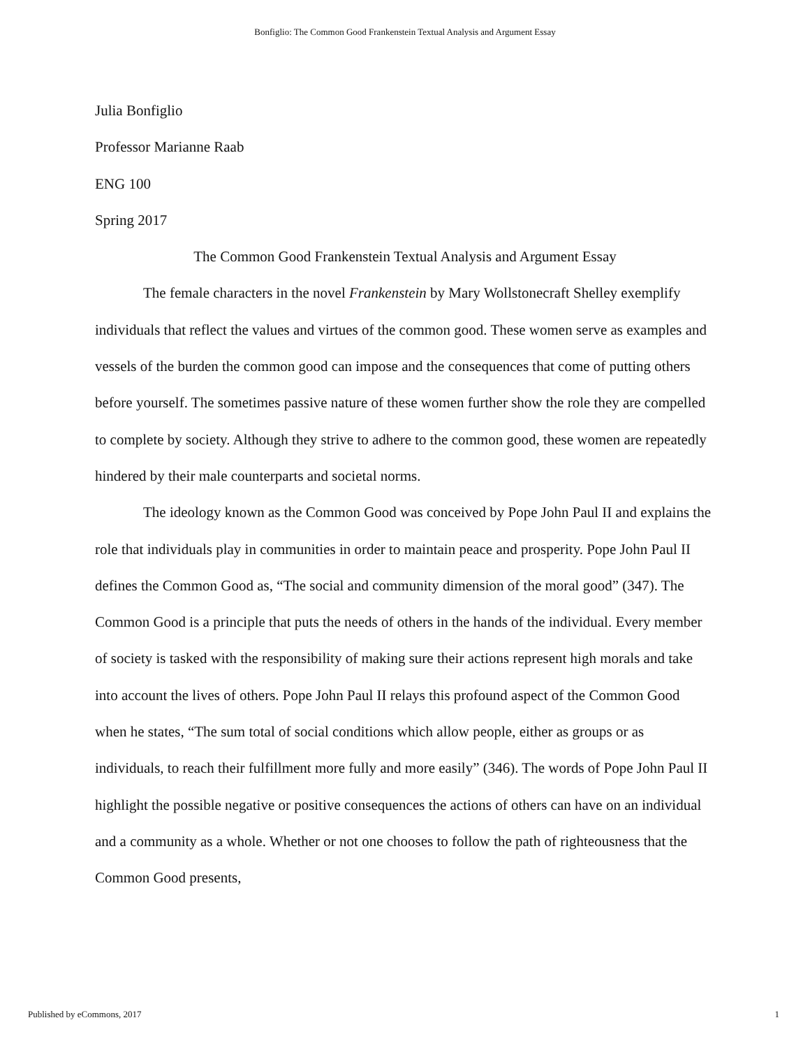Bonfiglio: The Common Good Frankenstein Textual Analysis and Argument Essay
Julia Bonfiglio
Professor Marianne Raab
ENG 100
Spring 2017
The Common Good Frankenstein Textual Analysis and Argument Essay
The female characters in the novel Frankenstein by Mary Wollstonecraft Shelley exemplify individuals that reflect the values and virtues of the common good. These women serve as examples and vessels of the burden the common good can impose and the consequences that come of putting others before yourself. The sometimes passive nature of these women further show the role they are compelled to complete by society. Although they strive to adhere to the common good, these women are repeatedly hindered by their male counterparts and societal norms.
The ideology known as the Common Good was conceived by Pope John Paul II and explains the role that individuals play in communities in order to maintain peace and prosperity. Pope John Paul II defines the Common Good as, “The social and community dimension of the moral good” (347). The Common Good is a principle that puts the needs of others in the hands of the individual. Every member of society is tasked with the responsibility of making sure their actions represent high morals and take into account the lives of others. Pope John Paul II relays this profound aspect of the Common Good when he states, “The sum total of social conditions which allow people, either as groups or as individuals, to reach their fulfillment more fully and more easily” (346). The words of Pope John Paul II highlight the possible negative or positive consequences the actions of others can have on an individual and a community as a whole. Whether or not one chooses to follow the path of righteousness that the Common Good presents,
Published by eCommons, 2017 1